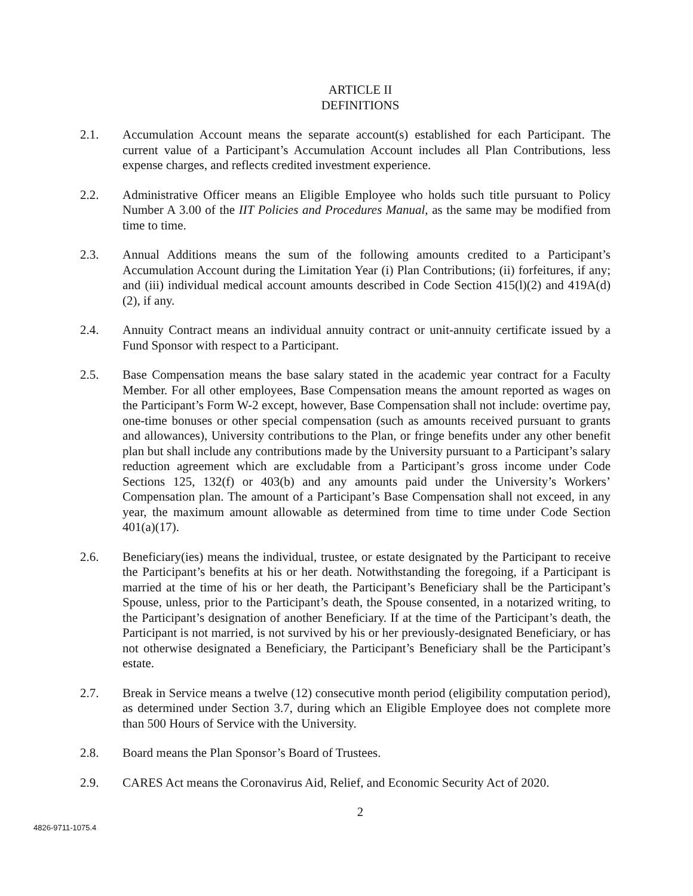ARTICLE II
DEFINITIONS
2.1. Accumulation Account means the separate account(s) established for each Participant. The current value of a Participant’s Accumulation Account includes all Plan Contributions, less expense charges, and reflects credited investment experience.
2.2. Administrative Officer means an Eligible Employee who holds such title pursuant to Policy Number A 3.00 of the IIT Policies and Procedures Manual, as the same may be modified from time to time.
2.3. Annual Additions means the sum of the following amounts credited to a Participant’s Accumulation Account during the Limitation Year (i) Plan Contributions; (ii) forfeitures, if any; and (iii) individual medical account amounts described in Code Section 415(l)(2) and 419A(d)(2), if any.
2.4. Annuity Contract means an individual annuity contract or unit-annuity certificate issued by a Fund Sponsor with respect to a Participant.
2.5. Base Compensation means the base salary stated in the academic year contract for a Faculty Member. For all other employees, Base Compensation means the amount reported as wages on the Participant’s Form W-2 except, however, Base Compensation shall not include: overtime pay, one-time bonuses or other special compensation (such as amounts received pursuant to grants and allowances), University contributions to the Plan, or fringe benefits under any other benefit plan but shall include any contributions made by the University pursuant to a Participant’s salary reduction agreement which are excludable from a Participant’s gross income under Code Sections 125, 132(f) or 403(b) and any amounts paid under the University’s Workers’ Compensation plan. The amount of a Participant’s Base Compensation shall not exceed, in any year, the maximum amount allowable as determined from time to time under Code Section 401(a)(17).
2.6. Beneficiary(ies) means the individual, trustee, or estate designated by the Participant to receive the Participant’s benefits at his or her death. Notwithstanding the foregoing, if a Participant is married at the time of his or her death, the Participant’s Beneficiary shall be the Participant’s Spouse, unless, prior to the Participant’s death, the Spouse consented, in a notarized writing, to the Participant’s designation of another Beneficiary. If at the time of the Participant’s death, the Participant is not married, is not survived by his or her previously-designated Beneficiary, or has not otherwise designated a Beneficiary, the Participant’s Beneficiary shall be the Participant’s estate.
2.7. Break in Service means a twelve (12) consecutive month period (eligibility computation period), as determined under Section 3.7, during which an Eligible Employee does not complete more than 500 Hours of Service with the University.
2.8. Board means the Plan Sponsor’s Board of Trustees.
2.9. CARES Act means the Coronavirus Aid, Relief, and Economic Security Act of 2020.
2
4826-9711-1075.4